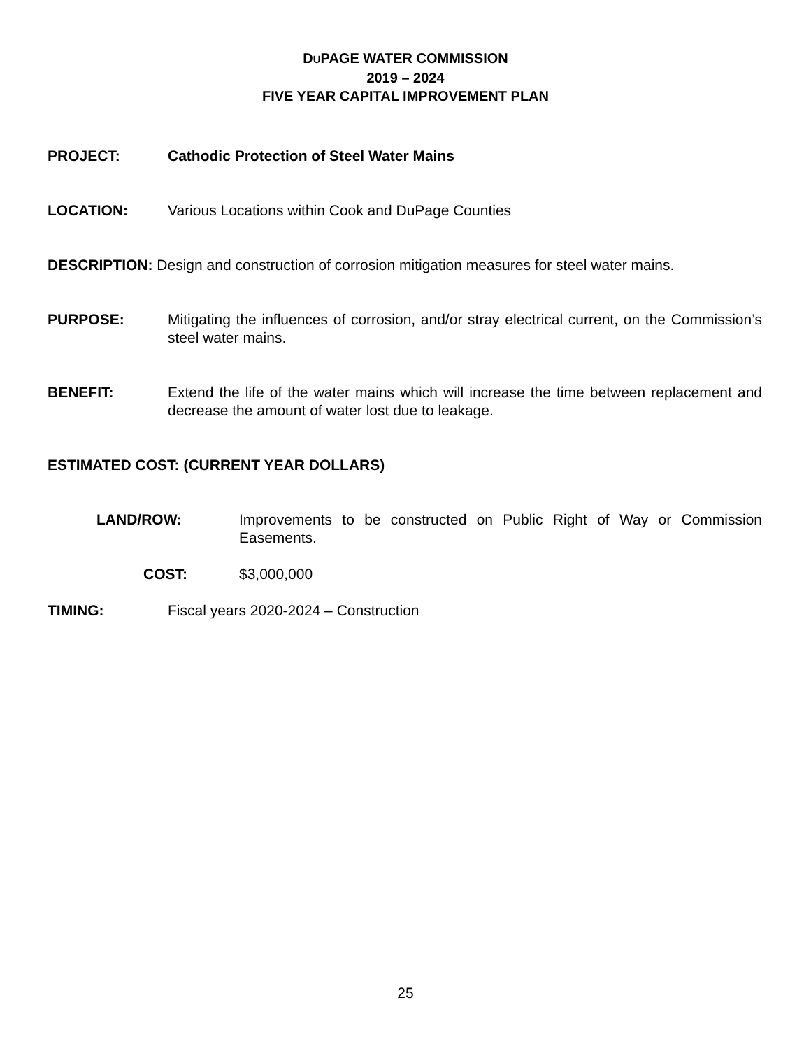DUPAGE WATER COMMISSION
2019 – 2024
FIVE YEAR CAPITAL IMPROVEMENT PLAN
PROJECT: Cathodic Protection of Steel Water Mains
LOCATION: Various Locations within Cook and DuPage Counties
DESCRIPTION: Design and construction of corrosion mitigation measures for steel water mains.
PURPOSE: Mitigating the influences of corrosion, and/or stray electrical current, on the Commission’s steel water mains.
BENEFIT: Extend the life of the water mains which will increase the time between replacement and decrease the amount of water lost due to leakage.
ESTIMATED COST: (CURRENT YEAR DOLLARS)
LAND/ROW: Improvements to be constructed on Public Right of Way or Commission Easements.
COST: $3,000,000
TIMING: Fiscal years 2020-2024 – Construction
25